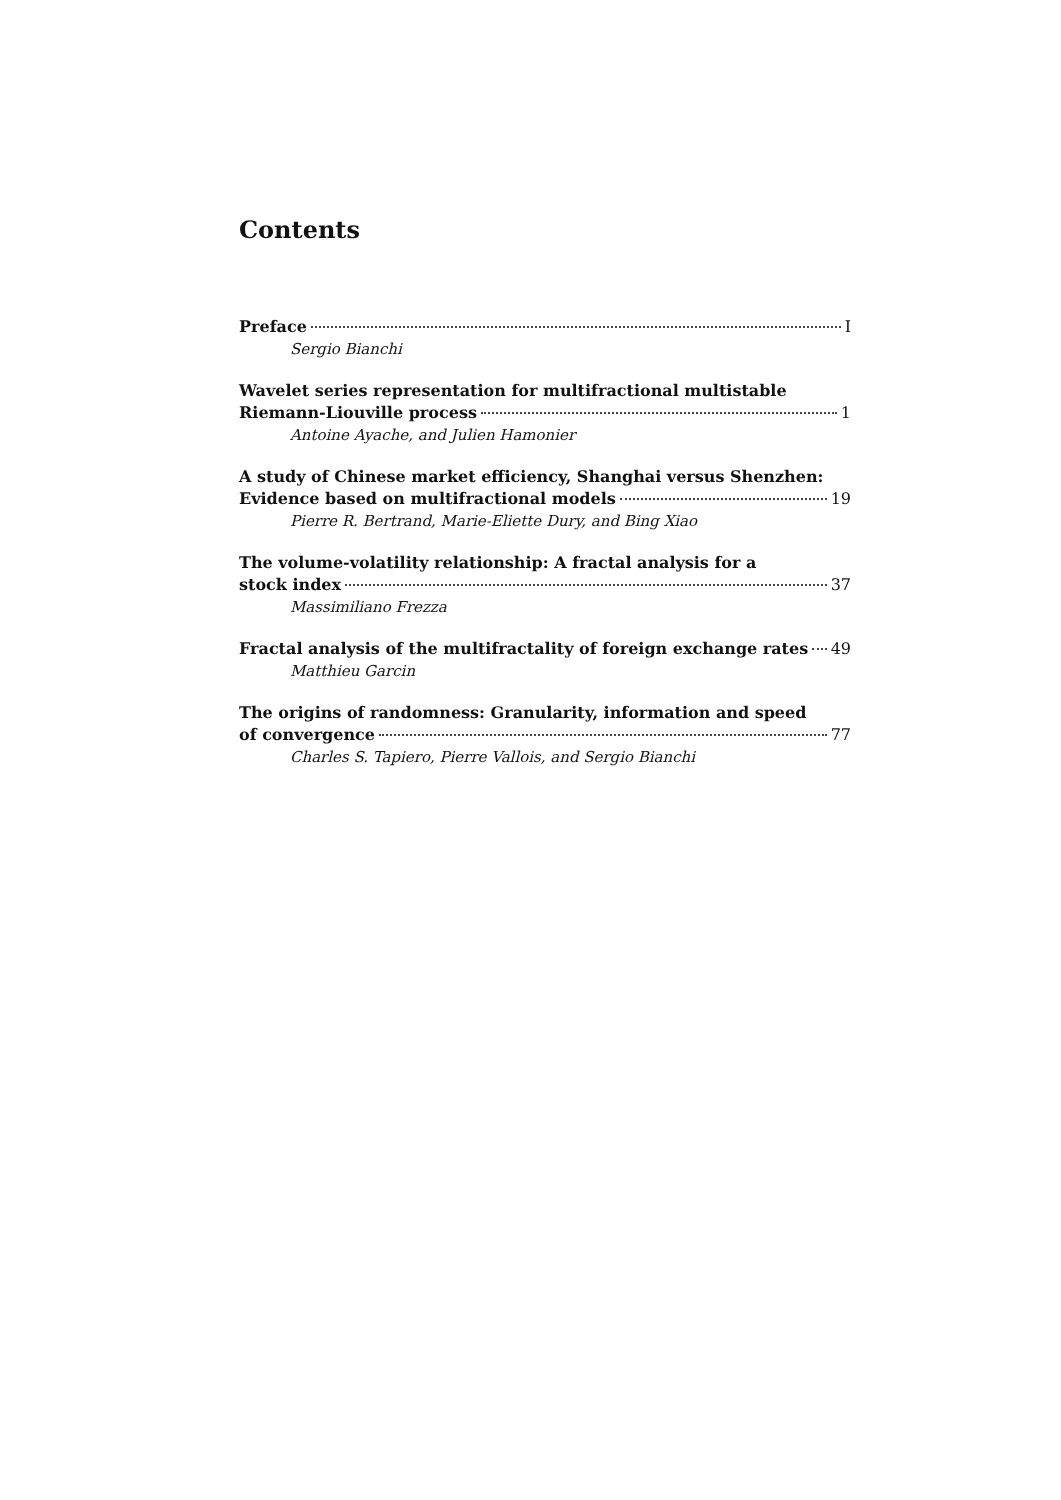Contents
Preface I
Sergio Bianchi
Wavelet series representation for multifractional multistable
Riemann-Liouville process 1
Antoine Ayache, and Julien Hamonier
A study of Chinese market efficiency, Shanghai versus Shenzhen:
Evidence based on multifractional models 19
Pierre R. Bertrand, Marie-Eliette Dury, and Bing Xiao
The volume-volatility relationship: A fractal analysis for a
stock index 37
Massimiliano Frezza
Fractal analysis of the multifractality of foreign exchange rates 49
Matthieu Garcin
The origins of randomness: Granularity, information and speed
of convergence 77
Charles S. Tapiero, Pierre Vallois, and Sergio Bianchi